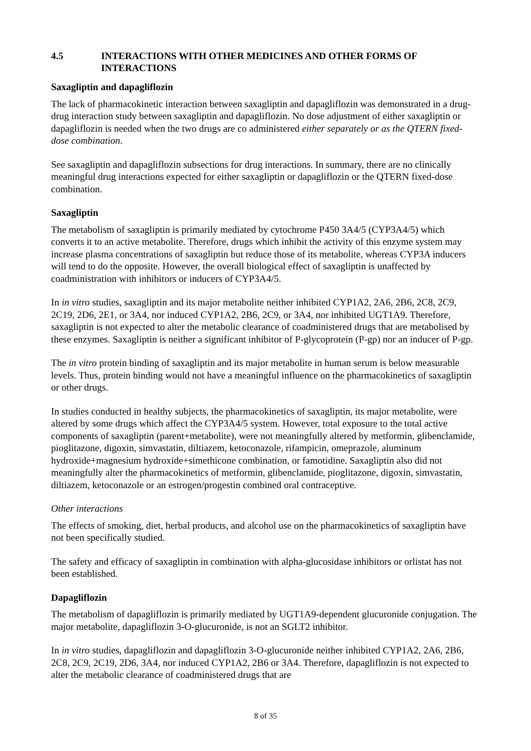4.5 INTERACTIONS WITH OTHER MEDICINES AND OTHER FORMS OF INTERACTIONS
Saxagliptin and dapagliflozin
The lack of pharmacokinetic interaction between saxagliptin and dapagliflozin was demonstrated in a drug-drug interaction study between saxagliptin and dapagliflozin. No dose adjustment of either saxagliptin or dapagliflozin is needed when the two drugs are co administered either separately or as the QTERN fixed-dose combination.
See saxagliptin and dapagliflozin subsections for drug interactions. In summary, there are no clinically meaningful drug interactions expected for either saxagliptin or dapagliflozin or the QTERN fixed-dose combination.
Saxagliptin
The metabolism of saxagliptin is primarily mediated by cytochrome P450 3A4/5 (CYP3A4/5) which converts it to an active metabolite. Therefore, drugs which inhibit the activity of this enzyme system may increase plasma concentrations of saxagliptin but reduce those of its metabolite, whereas CYP3A inducers will tend to do the opposite. However, the overall biological effect of saxagliptin is unaffected by coadministration with inhibitors or inducers of CYP3A4/5.
In in vitro studies, saxagliptin and its major metabolite neither inhibited CYP1A2, 2A6, 2B6, 2C8, 2C9, 2C19, 2D6, 2E1, or 3A4, nor induced CYP1A2, 2B6, 2C9, or 3A4, nor inhibited UGT1A9. Therefore, saxagliptin is not expected to alter the metabolic clearance of coadministered drugs that are metabolised by these enzymes. Saxagliptin is neither a significant inhibitor of P-glycoprotein (P-gp) nor an inducer of P-gp.
The in vitro protein binding of saxagliptin and its major metabolite in human serum is below measurable levels. Thus, protein binding would not have a meaningful influence on the pharmacokinetics of saxagliptin or other drugs.
In studies conducted in healthy subjects, the pharmacokinetics of saxagliptin, its major metabolite, were altered by some drugs which affect the CYP3A4/5 system. However, total exposure to the total active components of saxagliptin (parent+metabolite), were not meaningfully altered by metformin, glibenclamide, pioglitazone, digoxin, simvastatin, diltiazem, ketoconazole, rifampicin, omeprazole, aluminum hydroxide+magnesium hydroxide+simethicone combination, or famotidine. Saxagliptin also did not meaningfully alter the pharmacokinetics of metformin, glibenclamide, pioglitazone, digoxin, simvastatin, diltiazem, ketoconazole or an estrogen/progestin combined oral contraceptive.
Other interactions
The effects of smoking, diet, herbal products, and alcohol use on the pharmacokinetics of saxagliptin have not been specifically studied.
The safety and efficacy of saxagliptin in combination with alpha-glucosidase inhibitors or orlistat has not been established.
Dapagliflozin
The metabolism of dapagliflozin is primarily mediated by UGT1A9-dependent glucuronide conjugation. The major metabolite, dapagliflozin 3-O-glucuronide, is not an SGLT2 inhibitor.
In in vitro studies, dapagliflozin and dapagliflozin 3-O-glucuronide neither inhibited CYP1A2, 2A6, 2B6, 2C8, 2C9, 2C19, 2D6, 3A4, nor induced CYP1A2, 2B6 or 3A4. Therefore, dapagliflozin is not expected to alter the metabolic clearance of coadministered drugs that are
8 of 35